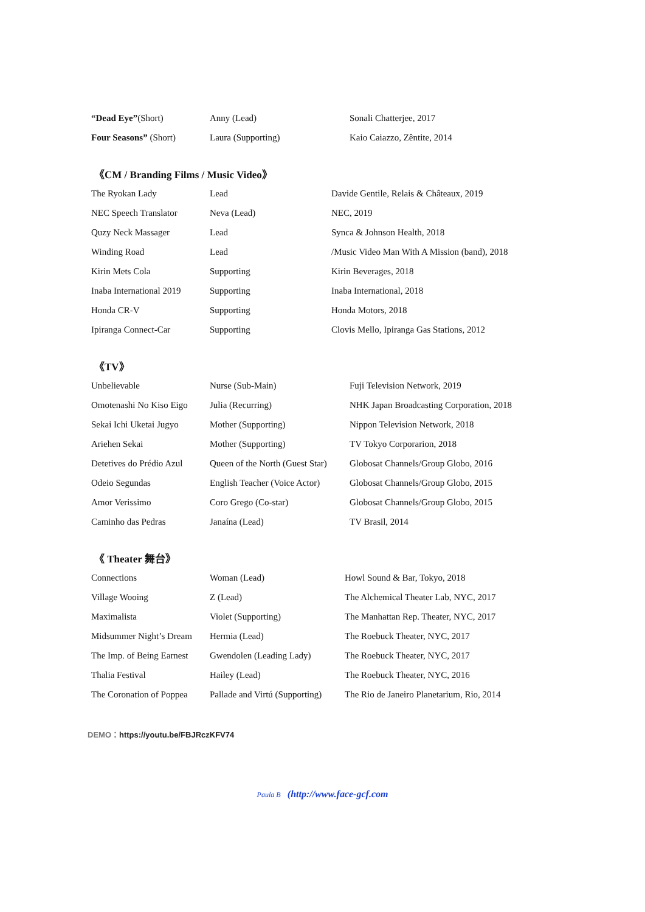| “Dead Eye” (Short) | Anny (Lead) | Sonali Chatterjee, 2017 |
| Four Seasons” (Short) | Laura (Supporting) | Kaio Caiazzo, Zêntite, 2014 |
《CM / Branding Films / Music Video》
| The Ryokan Lady | Lead | Davide Gentile, Relais & Châteaux, 2019 |
| NEC Speech Translator | Neva (Lead) | NEC, 2019 |
| Quzy Neck Massager | Lead | Synca & Johnson Health, 2018 |
| Winding Road | Lead | /Music Video Man With A Mission (band), 2018 |
| Kirin Mets Cola | Supporting | Kirin Beverages, 2018 |
| Inaba International 2019 | Supporting | Inaba International, 2018 |
| Honda CR-V | Supporting | Honda Motors, 2018 |
| Ipiranga Connect-Car | Supporting | Clovis Mello, Ipiranga Gas Stations, 2012 |
《TV》
| Unbelievable | Nurse (Sub-Main) | Fuji Television Network, 2019 |
| Omotenashi No Kiso Eigo | Julia (Recurring) | NHK Japan Broadcasting Corporation, 2018 |
| Sekai Ichi Uketai Jugyo | Mother (Supporting) | Nippon Television Network, 2018 |
| Ariehen Sekai | Mother (Supporting) | TV Tokyo Corporarion, 2018 |
| Detetives do Prédio Azul | Queen of the North (Guest Star) | Globosat Channels/Group Globo, 2016 |
| Odeio Segundas | English Teacher (Voice Actor) | Globosat Channels/Group Globo, 2015 |
| Amor Verissimo | Coro Grego (Co-star) | Globosat Channels/Group Globo, 2015 |
| Caminho das Pedras | Janaína (Lead) | TV Brasil, 2014 |
《 Theater 舞台》
| Connections | Woman (Lead) | Howl Sound & Bar, Tokyo, 2018 |
| Village Wooing | Z (Lead) | The Alchemical Theater Lab, NYC, 2017 |
| Maximalista | Violet (Supporting) | The Manhattan Rep. Theater, NYC, 2017 |
| Midsummer Night’s Dream | Hermia (Lead) | The Roebuck Theater, NYC, 2017 |
| The Imp. of Being Earnest | Gwendolen (Leading Lady) | The Roebuck Theater, NYC, 2017 |
| Thalia Festival | Hailey (Lead) | The Roebuck Theater, NYC, 2016 |
| The Coronation of Poppea | Pallade and Virtú (Supporting) | The Rio de Janeiro Planetarium, Rio, 2014 |
DEMO：https://youtu.be/FBJRczKFV74
Paula B (http://www.face-gcf.com